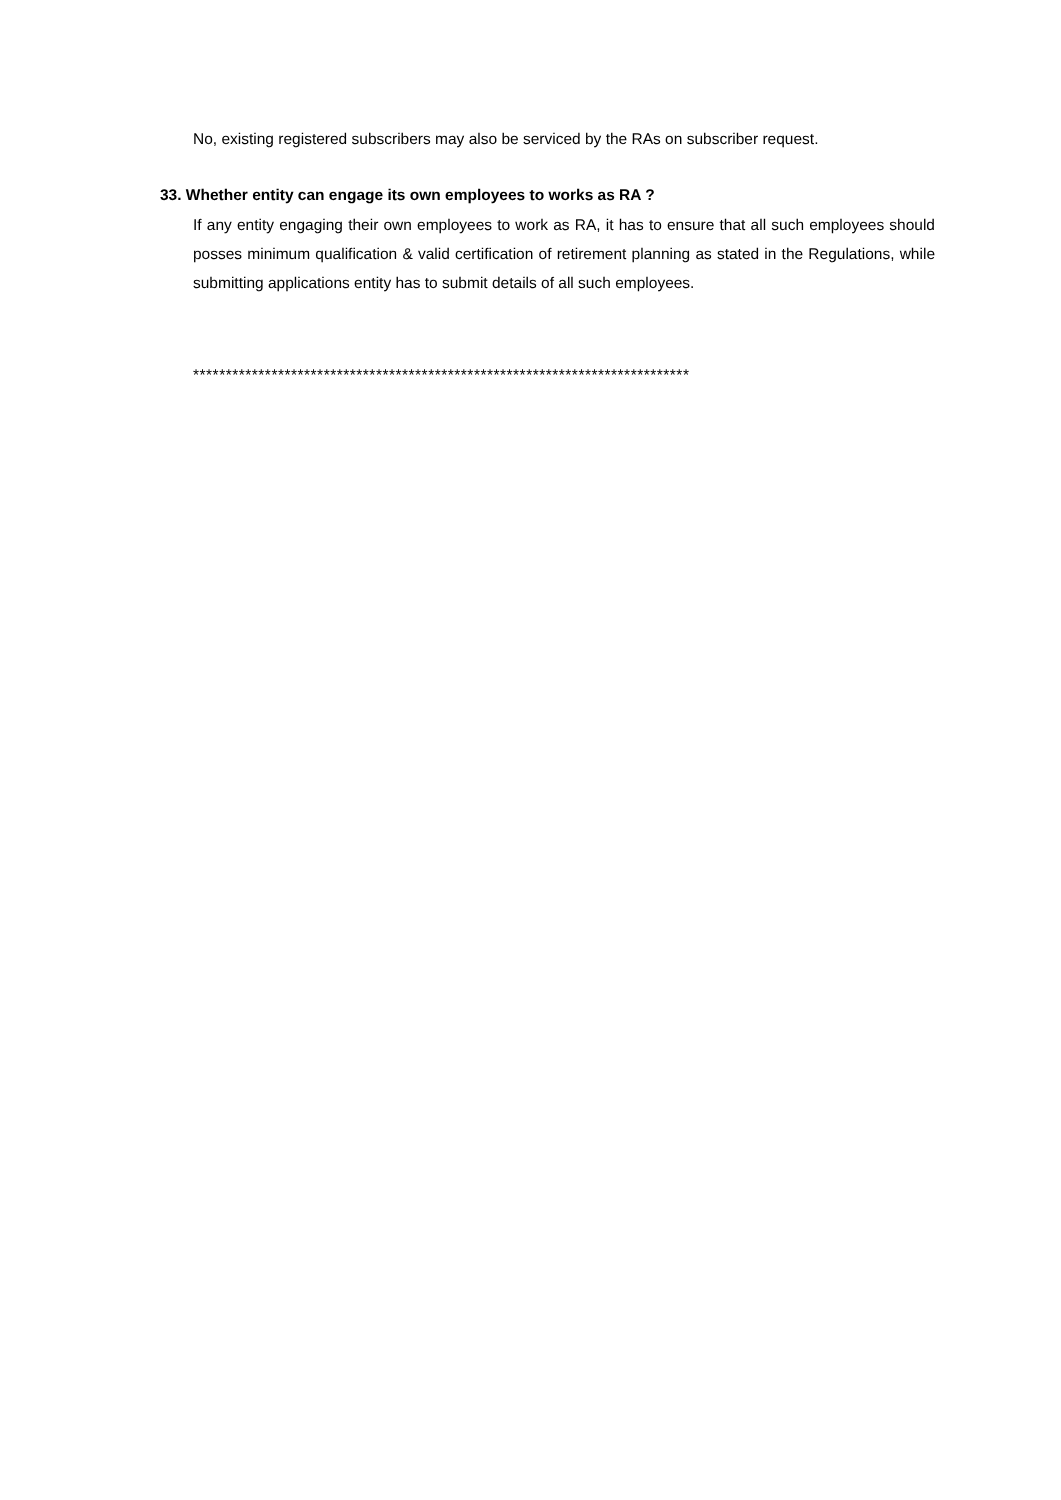No, existing registered subscribers may also be serviced by the RAs on subscriber request.
33. Whether entity can engage its own employees to works as RA ?
If any entity engaging their own employees to work as RA, it has to ensure that all such employees should posses minimum qualification & valid certification of retirement planning as stated in the Regulations, while submitting applications entity has to submit details of all such employees.
****************************************************************************